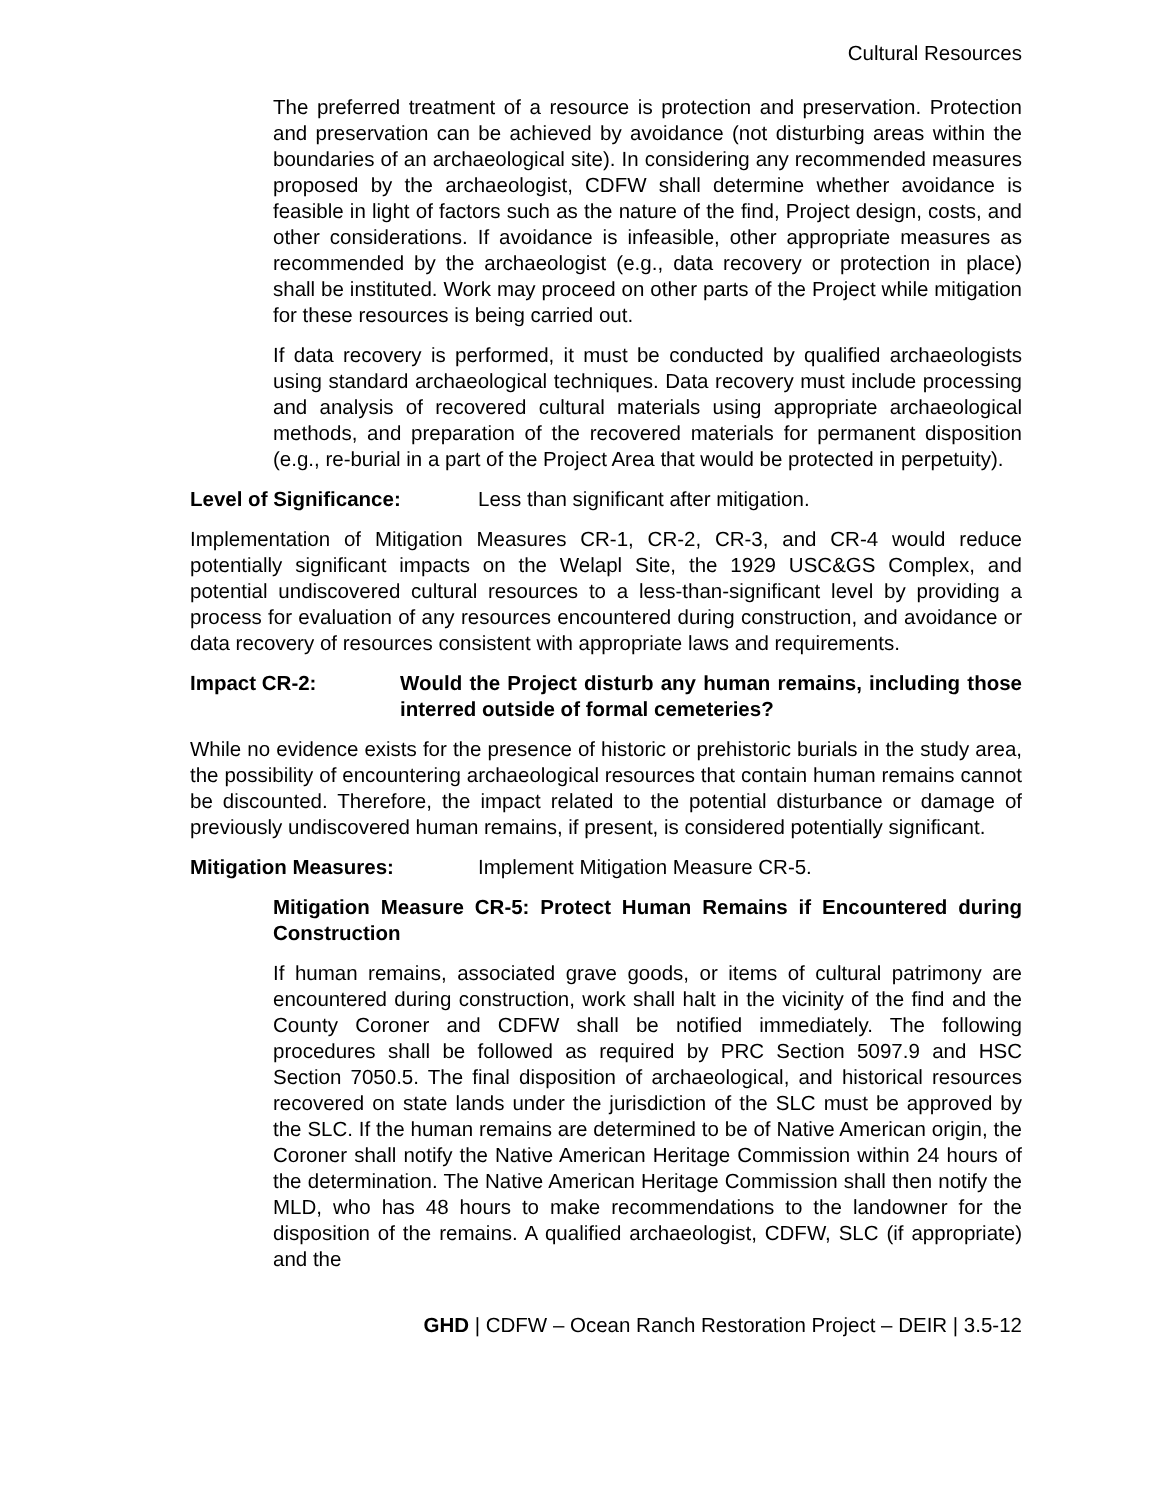Cultural Resources
The preferred treatment of a resource is protection and preservation. Protection and preservation can be achieved by avoidance (not disturbing areas within the boundaries of an archaeological site). In considering any recommended measures proposed by the archaeologist, CDFW shall determine whether avoidance is feasible in light of factors such as the nature of the find, Project design, costs, and other considerations. If avoidance is infeasible, other appropriate measures as recommended by the archaeologist (e.g., data recovery or protection in place) shall be instituted. Work may proceed on other parts of the Project while mitigation for these resources is being carried out.
If data recovery is performed, it must be conducted by qualified archaeologists using standard archaeological techniques. Data recovery must include processing and analysis of recovered cultural materials using appropriate archaeological methods, and preparation of the recovered materials for permanent disposition (e.g., re-burial in a part of the Project Area that would be protected in perpetuity).
Level of Significance: Less than significant after mitigation.
Implementation of Mitigation Measures CR-1, CR-2, CR-3, and CR-4 would reduce potentially significant impacts on the Welapl Site, the 1929 USC&GS Complex, and potential undiscovered cultural resources to a less-than-significant level by providing a process for evaluation of any resources encountered during construction, and avoidance or data recovery of resources consistent with appropriate laws and requirements.
Impact CR-2: Would the Project disturb any human remains, including those interred outside of formal cemeteries?
While no evidence exists for the presence of historic or prehistoric burials in the study area, the possibility of encountering archaeological resources that contain human remains cannot be discounted. Therefore, the impact related to the potential disturbance or damage of previously undiscovered human remains, if present, is considered potentially significant.
Mitigation Measures: Implement Mitigation Measure CR-5.
Mitigation Measure CR-5: Protect Human Remains if Encountered during Construction
If human remains, associated grave goods, or items of cultural patrimony are encountered during construction, work shall halt in the vicinity of the find and the County Coroner and CDFW shall be notified immediately. The following procedures shall be followed as required by PRC Section 5097.9 and HSC Section 7050.5. The final disposition of archaeological, and historical resources recovered on state lands under the jurisdiction of the SLC must be approved by the SLC. If the human remains are determined to be of Native American origin, the Coroner shall notify the Native American Heritage Commission within 24 hours of the determination. The Native American Heritage Commission shall then notify the MLD, who has 48 hours to make recommendations to the landowner for the disposition of the remains. A qualified archaeologist, CDFW, SLC (if appropriate) and the
GHD | CDFW – Ocean Ranch Restoration Project – DEIR | 3.5-12